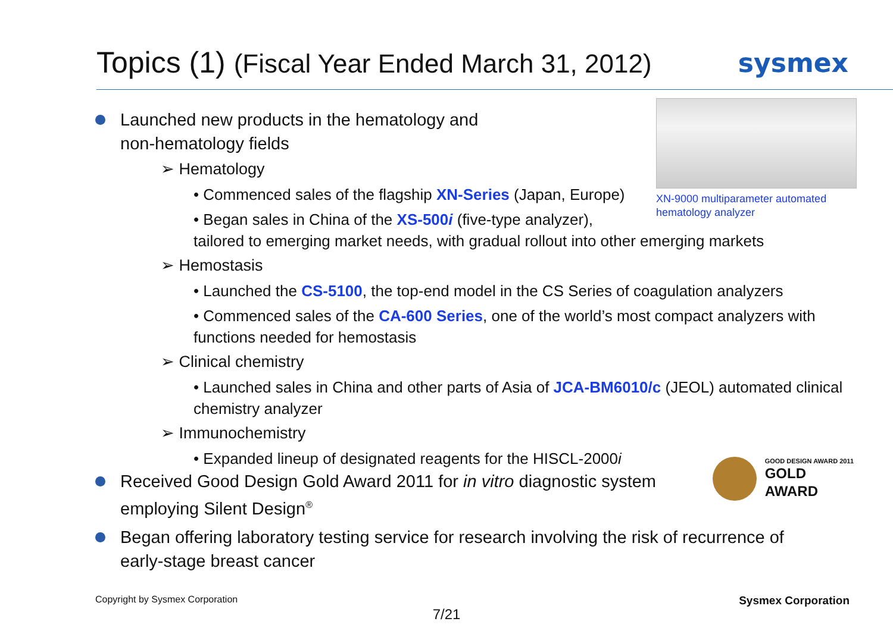Topics (1) (Fiscal Year Ended March 31, 2012)
sysmex
XN-9000 multiparameter automated hematology analyzer
GOOD DESIGN AWARD 2011
GOLD
AWARD
Launched new products in the hematology and
non-hematology fields
➢ Hematology
• Commenced sales of the flagship XN-Series (Japan, Europe)
• Began sales in China of the XS-500i (five-type analyzer),
tailored to emerging market needs, with gradual rollout into other emerging markets
➢ Hemostasis
• Launched the CS-5100, the top-end model in the CS Series of coagulation analyzers
• Commenced sales of the CA-600 Series, one of the world’s most compact analyzers with
functions needed for hemostasis
➢ Clinical chemistry
• Launched sales in China and other parts of Asia of JCA-BM6010/c (JEOL) automated clinical
chemistry analyzer
➢ Immunochemistry
• Expanded lineup of designated reagents for the HISCL-2000i
Received Good Design Gold Award 2011 for in vitro diagnostic system
employing Silent Design<sup>®</sup>
Began offering laboratory testing service for research involving the risk of recurrence of
early-stage breast cancer
Copyright by Sysmex Corporation Sysmex Corporation
7/21